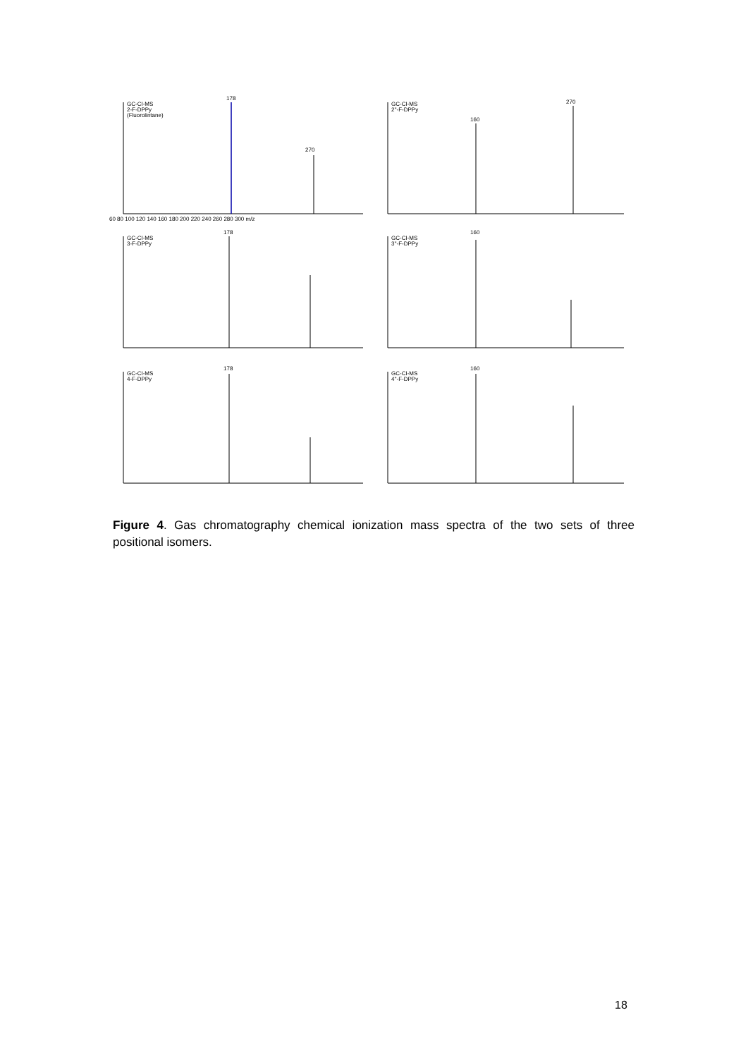GC-CI-MS
2-F-DPPy
(Fluorolintane)
GC-CI-MS
2''-F-DPPy
GC-CI-MS
3-F-DPPy
GC-CI-MS
3''-F-DPPy
GC-CI-MS
4-F-DPPy
GC-CI-MS
4''-F-DPPy
178
270
160
270
178
160
178
160
60 80 100 120 140 160 180 200 220 240 260 280 300 m/z
Figure 4. Gas chromatography chemical ionization mass spectra of the two sets of three positional isomers.
18